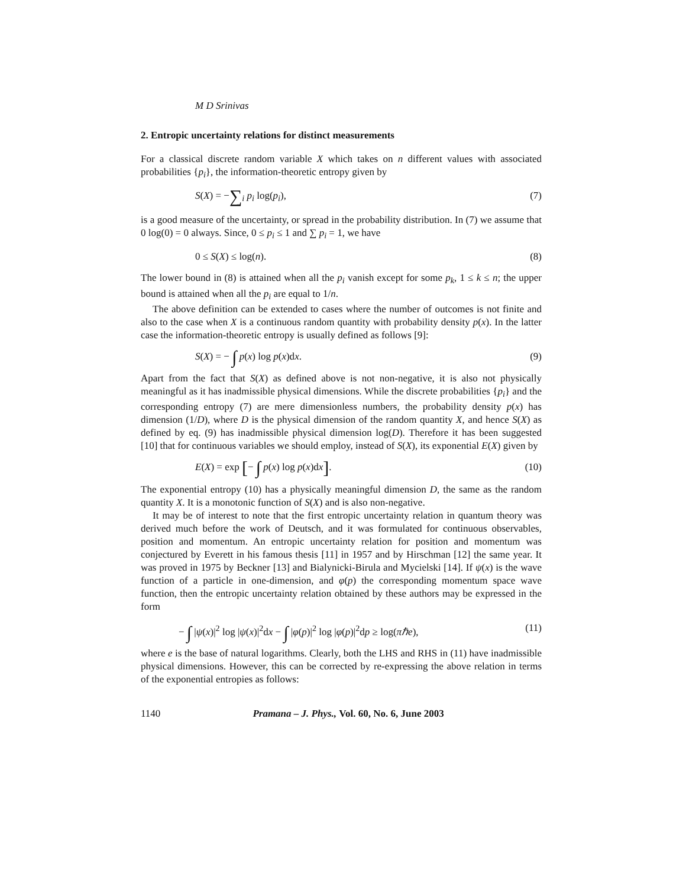M D Srinivas
2. Entropic uncertainty relations for distinct measurements
For a classical discrete random variable X which takes on n different values with associated probabilities {p<sub>i</sub>}, the information-theoretic entropy given by
S(X) = −∑<sub>i</sub> p<sub>i</sub> log(p<sub>i</sub>), (7)
is a good measure of the uncertainty, or spread in the probability distribution. In (7) we assume that 0 log(0) = 0 always. Since, 0 ≤ p<sub>i</sub> ≤ 1 and ∑ p<sub>i</sub> = 1, we have
0 ≤ S(X) ≤ log(n). (8)
The lower bound in (8) is attained when all the p<sub>i</sub> vanish except for some p<sub>k</sub>, 1 ≤ k ≤ n; the upper bound is attained when all the p<sub>i</sub> are equal to 1/n.
The above definition can be extended to cases where the number of outcomes is not finite and also to the case when X is a continuous random quantity with probability density p(x). In the latter case the information-theoretic entropy is usually defined as follows [9]:
S(X) = − ∫ p(x) log p(x)dx. (9)
Apart from the fact that S(X) as defined above is not non-negative, it is also not physically meaningful as it has inadmissible physical dimensions. While the discrete probabilities {p<sub>i</sub>} and the corresponding entropy (7) are mere dimensionless numbers, the probability density p(x) has dimension (1/D), where D is the physical dimension of the random quantity X, and hence S(X) as defined by eq. (9) has inadmissible physical dimension log(D). Therefore it has been suggested [10] that for continuous variables we should employ, instead of S(X), its exponential E(X) given by
E(X) = exp [− ∫ p(x) log p(x)dx]. (10)
The exponential entropy (10) has a physically meaningful dimension D, the same as the random quantity X. It is a monotonic function of S(X) and is also non-negative.
It may be of interest to note that the first entropic uncertainty relation in quantum theory was derived much before the work of Deutsch, and it was formulated for continuous observables, position and momentum. An entropic uncertainty relation for position and momentum was conjectured by Everett in his famous thesis [11] in 1957 and by Hirschman [12] the same year. It was proved in 1975 by Beckner [13] and Bialynicki-Birula and Mycielski [14]. If ψ(x) is the wave function of a particle in one-dimension, and φ(p) the corresponding momentum space wave function, then the entropic uncertainty relation obtained by these authors may be expressed in the form
− ∫ |ψ(x)|<sup>2</sup> log |ψ(x)|<sup>2</sup>dx − ∫ |φ(p)|<sup>2</sup> log |φ(p)|<sup>2</sup>dp ≥ log(πℏe), (11)
where e is the base of natural logarithms. Clearly, both the LHS and RHS in (11) have inadmissible physical dimensions. However, this can be corrected by re-expressing the above relation in terms of the exponential entropies as follows:
1140 Pramana – J. Phys., Vol. 60, No. 6, June 2003